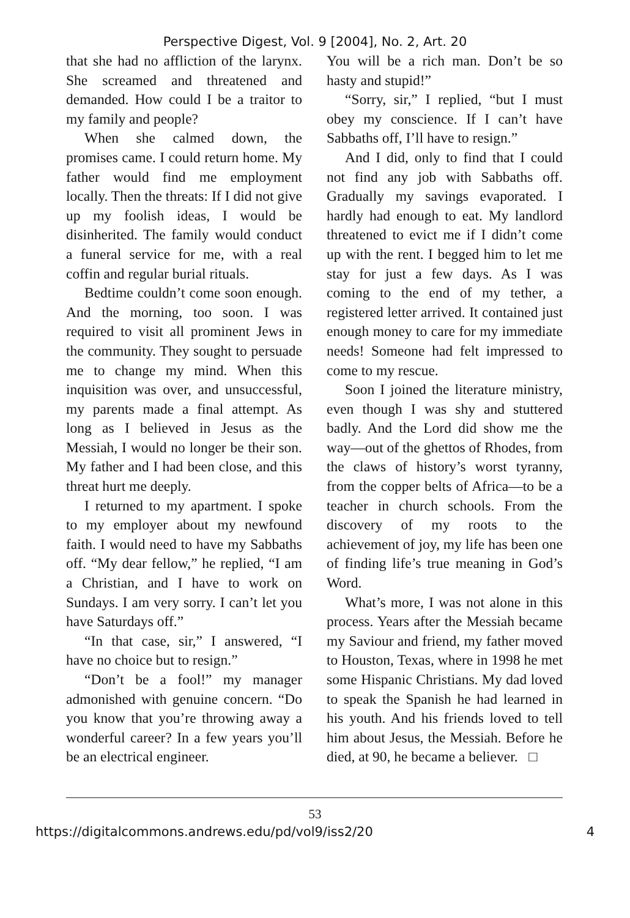Perspective Digest, Vol. 9 [2004], No. 2, Art. 20
that she had no affliction of the larynx. She screamed and threatened and demanded. How could I be a traitor to my family and people?
When she calmed down, the promises came. I could return home. My father would find me employment locally. Then the threats: If I did not give up my foolish ideas, I would be disinherited. The family would conduct a funeral service for me, with a real coffin and regular burial rituals.
Bedtime couldn’t come soon enough. And the morning, too soon. I was required to visit all prominent Jews in the community. They sought to persuade me to change my mind. When this inquisition was over, and unsuccessful, my parents made a final attempt. As long as I believed in Jesus as the Messiah, I would no longer be their son. My father and I had been close, and this threat hurt me deeply.
I returned to my apartment. I spoke to my employer about my newfound faith. I would need to have my Sabbaths off. “My dear fellow,” he replied, “I am a Christian, and I have to work on Sundays. I am very sorry. I can’t let you have Saturdays off.”
“In that case, sir,” I answered, “I have no choice but to resign.”
“Don’t be a fool!” my manager admonished with genuine concern. “Do you know that you’re throwing away a wonderful career? In a few years you’ll be an electrical engineer.
You will be a rich man. Don’t be so hasty and stupid!”
“Sorry, sir,” I replied, “but I must obey my conscience. If I can’t have Sabbaths off, I’ll have to resign.”
And I did, only to find that I could not find any job with Sabbaths off. Gradually my savings evaporated. I hardly had enough to eat. My landlord threatened to evict me if I didn’t come up with the rent. I begged him to let me stay for just a few days. As I was coming to the end of my tether, a registered letter arrived. It contained just enough money to care for my immediate needs! Someone had felt impressed to come to my rescue.
Soon I joined the literature ministry, even though I was shy and stuttered badly. And the Lord did show me the way—out of the ghettos of Rhodes, from the claws of history’s worst tyranny, from the copper belts of Africa—to be a teacher in church schools. From the discovery of my roots to the achievement of joy, my life has been one of finding life’s true meaning in God’s Word.
What’s more, I was not alone in this process. Years after the Messiah became my Saviour and friend, my father moved to Houston, Texas, where in 1998 he met some Hispanic Christians. My dad loved to speak the Spanish he had learned in his youth. And his friends loved to tell him about Jesus, the Messiah. Before he died, at 90, he became a believer. □
53
https://digitalcommons.andrews.edu/pd/vol9/iss2/20 4